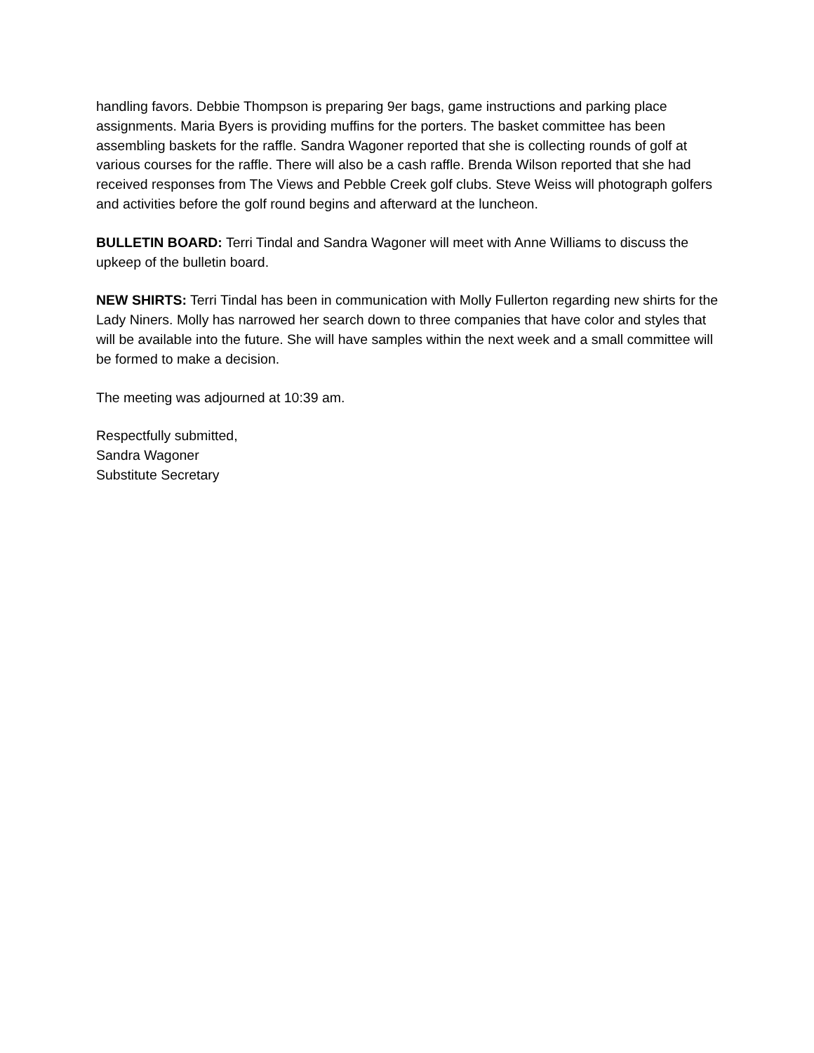handling favors. Debbie Thompson is preparing 9er bags, game instructions and parking place assignments. Maria Byers is providing muffins for the porters. The basket committee has been assembling baskets for the raffle. Sandra Wagoner reported that she is collecting rounds of golf at various courses for the raffle. There will also be a cash raffle. Brenda Wilson reported that she had received responses from The Views and Pebble Creek golf clubs. Steve Weiss will photograph golfers and activities before the golf round begins and afterward at the luncheon.
BULLETIN BOARD: Terri Tindal and Sandra Wagoner will meet with Anne Williams to discuss the upkeep of the bulletin board.
NEW SHIRTS: Terri Tindal has been in communication with Molly Fullerton regarding new shirts for the Lady Niners. Molly has narrowed her search down to three companies that have color and styles that will be available into the future. She will have samples within the next week and a small committee will be formed to make a decision.
The meeting was adjourned at 10:39 am.
Respectfully submitted,
Sandra Wagoner
Substitute Secretary